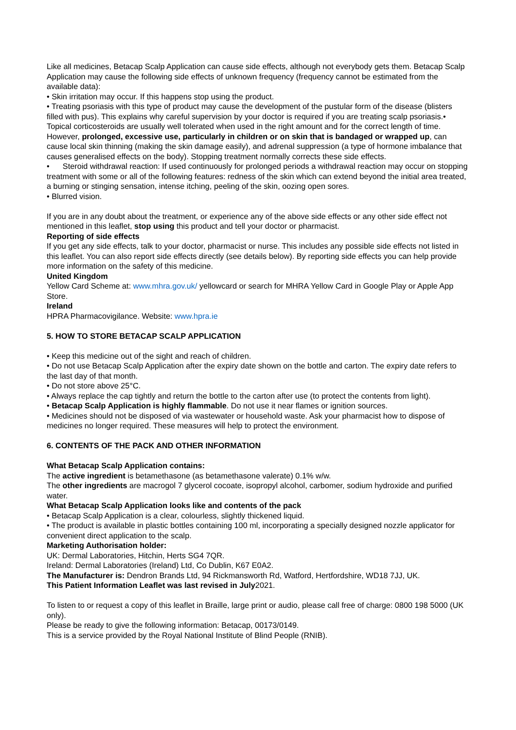Like all medicines, Betacap Scalp Application can cause side effects, although not everybody gets them. Betacap Scalp Application may cause the following side effects of unknown frequency (frequency cannot be estimated from the available data):
• Skin irritation may occur. If this happens stop using the product.
• Treating psoriasis with this type of product may cause the development of the pustular form of the disease (blisters filled with pus). This explains why careful supervision by your doctor is required if you are treating scalp psoriasis.• Topical corticosteroids are usually well tolerated when used in the right amount and for the correct length of time. However, prolonged, excessive use, particularly in children or on skin that is bandaged or wrapped up, can cause local skin thinning (making the skin damage easily), and adrenal suppression (a type of hormone imbalance that causes generalised effects on the body). Stopping treatment normally corrects these side effects.
• Steroid withdrawal reaction: If used continuously for prolonged periods a withdrawal reaction may occur on stopping treatment with some or all of the following features: redness of the skin which can extend beyond the initial area treated, a burning or stinging sensation, intense itching, peeling of the skin, oozing open sores.
• Blurred vision.
If you are in any doubt about the treatment, or experience any of the above side effects or any other side effect not mentioned in this leaflet, stop using this product and tell your doctor or pharmacist.
Reporting of side effects
If you get any side effects, talk to your doctor, pharmacist or nurse. This includes any possible side effects not listed in this leaflet. You can also report side effects directly (see details below). By reporting side effects you can help provide more information on the safety of this medicine.
United Kingdom
Yellow Card Scheme at: www.mhra.gov.uk/ yellowcard or search for MHRA Yellow Card in Google Play or Apple App Store.
Ireland
HPRA Pharmacovigilance. Website: www.hpra.ie
5. HOW TO STORE BETACAP SCALP APPLICATION
• Keep this medicine out of the sight and reach of children.
• Do not use Betacap Scalp Application after the expiry date shown on the bottle and carton. The expiry date refers to the last day of that month.
• Do not store above 25°C.
• Always replace the cap tightly and return the bottle to the carton after use (to protect the contents from light).
• Betacap Scalp Application is highly flammable. Do not use it near flames or ignition sources.
• Medicines should not be disposed of via wastewater or household waste. Ask your pharmacist how to dispose of medicines no longer required. These measures will help to protect the environment.
6. CONTENTS OF THE PACK AND OTHER INFORMATION
What Betacap Scalp Application contains:
The active ingredient is betamethasone (as betamethasone valerate) 0.1% w/w.
The other ingredients are macrogol 7 glycerol cocoate, isopropyl alcohol, carbomer, sodium hydroxide and purified water.
What Betacap Scalp Application looks like and contents of the pack
• Betacap Scalp Application is a clear, colourless, slightly thickened liquid.
• The product is available in plastic bottles containing 100 ml, incorporating a specially designed nozzle applicator for convenient direct application to the scalp.
Marketing Authorisation holder:
UK: Dermal Laboratories, Hitchin, Herts SG4 7QR.
Ireland: Dermal Laboratories (Ireland) Ltd, Co Dublin, K67 E0A2.
The Manufacturer is: Dendron Brands Ltd, 94 Rickmansworth Rd, Watford, Hertfordshire, WD18 7JJ, UK.
This Patient Information Leaflet was last revised in July2021.
To listen to or request a copy of this leaflet in Braille, large print or audio, please call free of charge: 0800 198 5000 (UK only).
Please be ready to give the following information: Betacap, 00173/0149.
This is a service provided by the Royal National Institute of Blind People (RNIB).